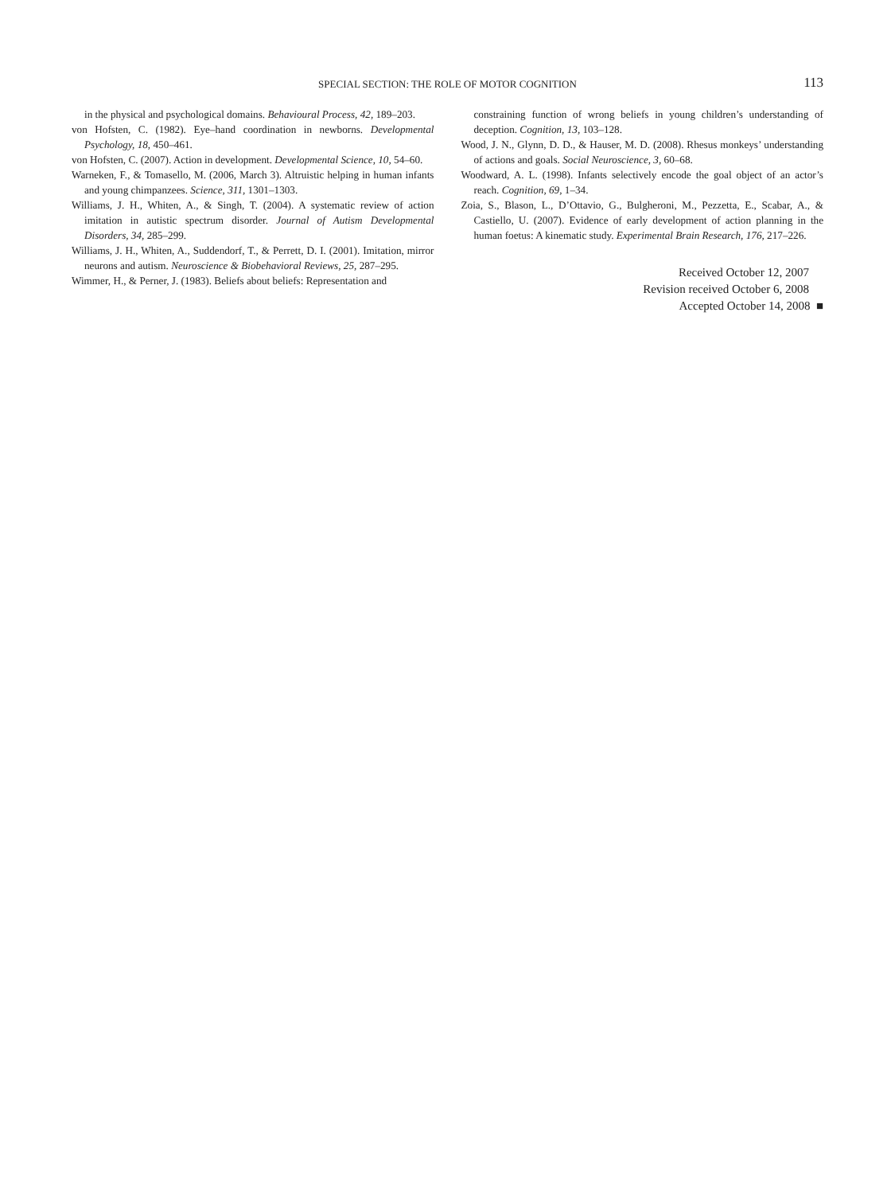SPECIAL SECTION: THE ROLE OF MOTOR COGNITION
113
in the physical and psychological domains. Behavioural Process, 42, 189–203.
von Hofsten, C. (1982). Eye–hand coordination in newborns. Developmental Psychology, 18, 450–461.
von Hofsten, C. (2007). Action in development. Developmental Science, 10, 54–60.
Warneken, F., & Tomasello, M. (2006, March 3). Altruistic helping in human infants and young chimpanzees. Science, 311, 1301–1303.
Williams, J. H., Whiten, A., & Singh, T. (2004). A systematic review of action imitation in autistic spectrum disorder. Journal of Autism Developmental Disorders, 34, 285–299.
Williams, J. H., Whiten, A., Suddendorf, T., & Perrett, D. I. (2001). Imitation, mirror neurons and autism. Neuroscience & Biobehavioral Reviews, 25, 287–295.
Wimmer, H., & Perner, J. (1983). Beliefs about beliefs: Representation and
constraining function of wrong beliefs in young children’s understanding of deception. Cognition, 13, 103–128.
Wood, J. N., Glynn, D. D., & Hauser, M. D. (2008). Rhesus monkeys’ understanding of actions and goals. Social Neuroscience, 3, 60–68.
Woodward, A. L. (1998). Infants selectively encode the goal object of an actor’s reach. Cognition, 69, 1–34.
Zoia, S., Blason, L., D’Ottavio, G., Bulgheroni, M., Pezzetta, E., Scabar, A., & Castiello, U. (2007). Evidence of early development of action planning in the human foetus: A kinematic study. Experimental Brain Research, 176, 217–226.
Received October 12, 2007
Revision received October 6, 2008
Accepted October 14, 2008 ■